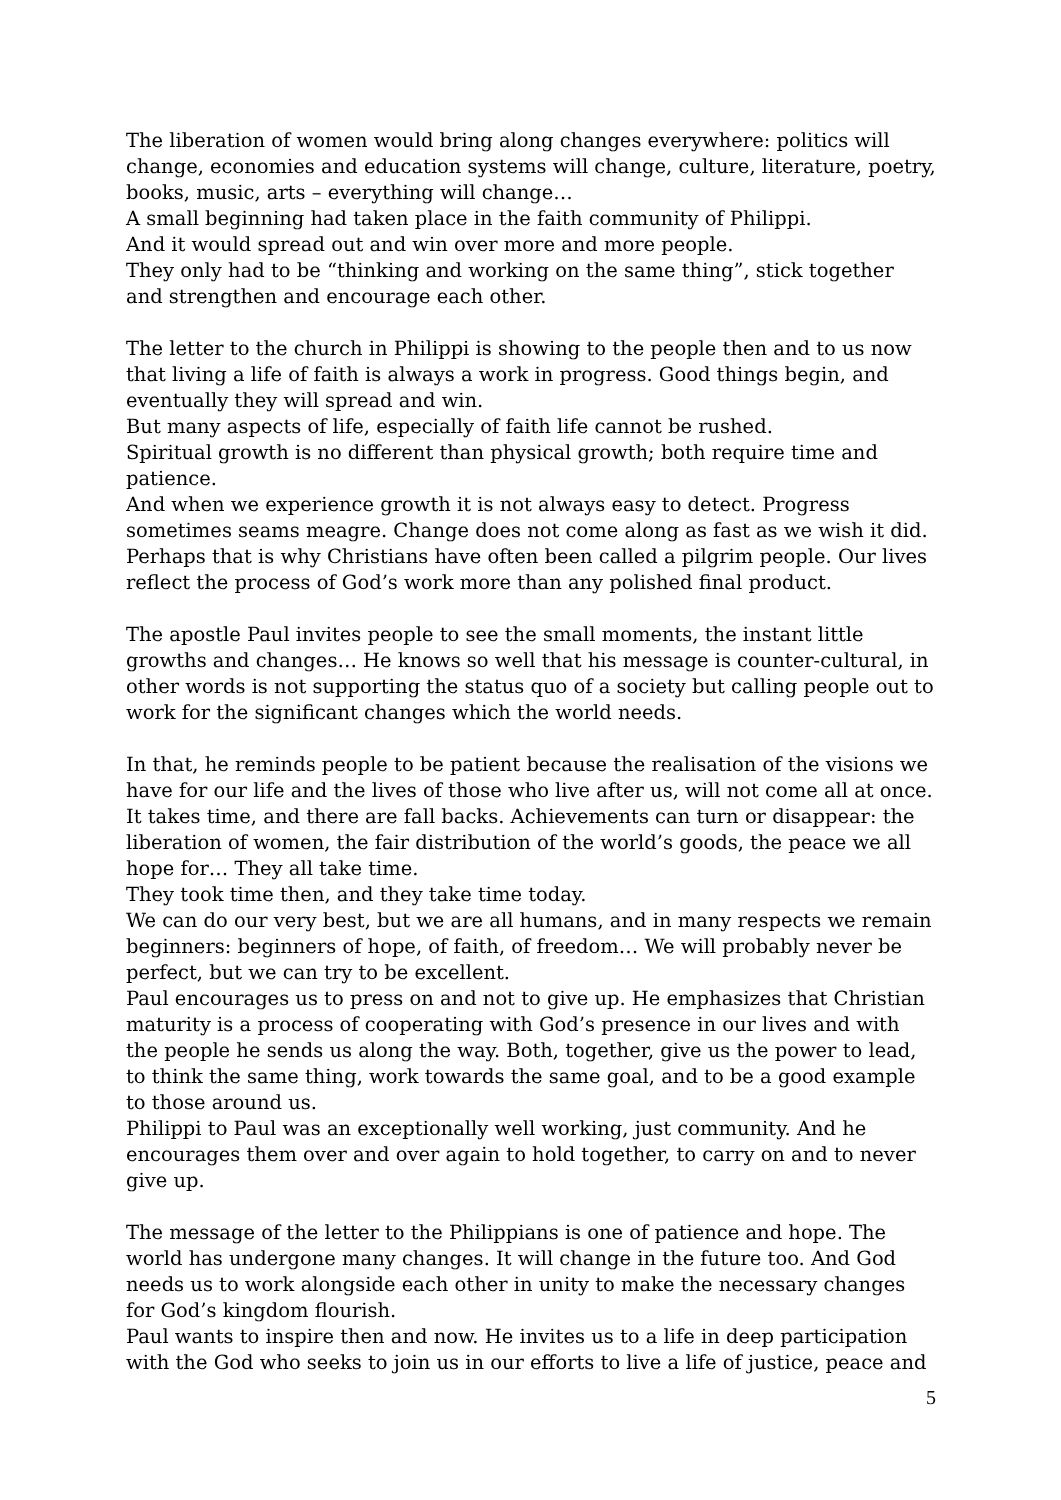The liberation of women would bring along changes everywhere: politics will change, economies and education systems will change, culture, literature, poetry, books, music, arts – everything will change…
A small beginning had taken place in the faith community of Philippi.
And it would spread out and win over more and more people.
They only had to be “thinking and working on the same thing”, stick together and strengthen and encourage each other.
The letter to the church in Philippi is showing to the people then and to us now that living a life of faith is always a work in progress. Good things begin, and eventually they will spread and win.
But many aspects of life, especially of faith life cannot be rushed.
Spiritual growth is no different than physical growth; both require time and patience.
And when we experience growth it is not always easy to detect. Progress sometimes seams meagre. Change does not come along as fast as we wish it did. Perhaps that is why Christians have often been called a pilgrim people. Our lives reflect the process of God’s work more than any polished final product.
The apostle Paul invites people to see the small moments, the instant little growths and changes… He knows so well that his message is counter-cultural, in other words is not supporting the status quo of a society but calling people out to work for the significant changes which the world needs.
In that, he reminds people to be patient because the realisation of the visions we have for our life and the lives of those who live after us, will not come all at once. It takes time, and there are fall backs. Achievements can turn or disappear: the liberation of women, the fair distribution of the world’s goods, the peace we all hope for… They all take time.
They took time then, and they take time today.
We can do our very best, but we are all humans, and in many respects we remain beginners: beginners of hope, of faith, of freedom… We will probably never be perfect, but we can try to be excellent.
Paul encourages us to press on and not to give up. He emphasizes that Christian maturity is a process of cooperating with God’s presence in our lives and with the people he sends us along the way. Both, together, give us the power to lead, to think the same thing, work towards the same goal, and to be a good example to those around us.
Philippi to Paul was an exceptionally well working, just community. And he encourages them over and over again to hold together, to carry on and to never give up.
The message of the letter to the Philippians is one of patience and hope. The world has undergone many changes. It will change in the future too. And God needs us to work alongside each other in unity to make the necessary changes for God’s kingdom flourish.
Paul wants to inspire then and now. He invites us to a life in deep participation with the God who seeks to join us in our efforts to live a life of justice, peace and
5